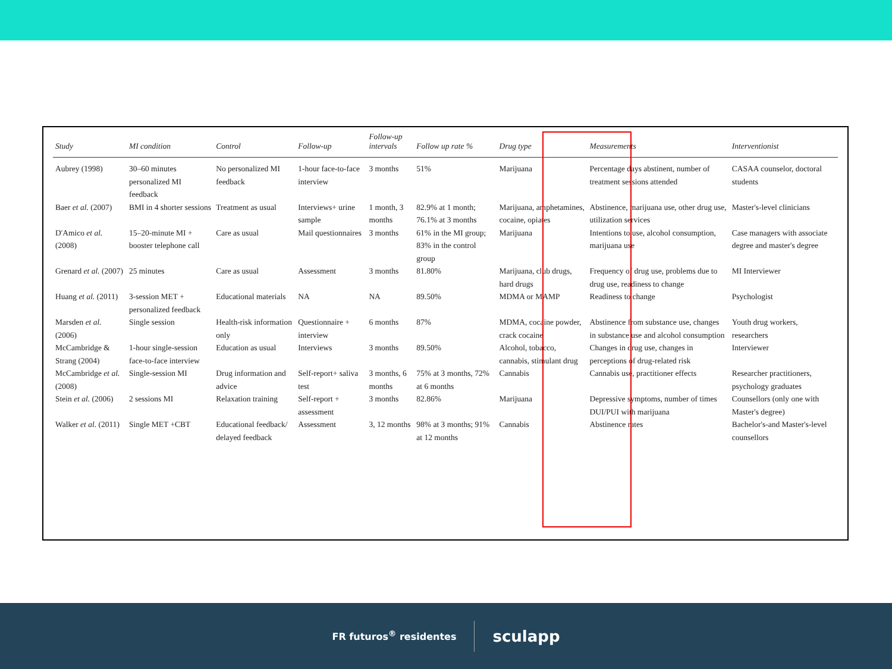| Study | MI condition | Control | Follow-up | Follow-up intervals | Follow up rate % | Drug type | Measurements | Interventionist |
| --- | --- | --- | --- | --- | --- | --- | --- | --- |
| Aubrey (1998) | 30–60 minutes personalized MI feedback | No personalized MI feedback | 1-hour face-to-face interview | 3 months | 51% | Marijuana | Percentage days abstinent, number of treatment sessions attended | CASAA counselor, doctoral students |
| Baer et al. (2007) | BMI in 4 shorter sessions | Treatment as usual | Interviews+ urine sample | 1 month, 3 months | 82.9% at 1 month; 76.1% at 3 months | Marijuana, amphetamines, cocaine, opiates | Abstinence, marijuana use, other drug use, utilization services | Master's-level clinicians |
| D'Amico et al. (2008) | 15–20-minute MI + booster telephone call | Care as usual | Mail questionnaires | 3 months | 61% in the MI group; 83% in the control group | Marijuana | Intentions to use, alcohol consumption, marijuana use | Case managers with associate degree and master's degree |
| Grenard et al. (2007) | 25 minutes | Care as usual | Assessment | 3 months | 81.80% | Marijuana, club drugs, hard drugs | Frequency of drug use, problems due to drug use, readiness to change | MI Interviewer |
| Huang et al. (2011) | 3-session MET + personalized feedback | Educational materials | NA | NA | 89.50% | MDMA or MAMP | Readiness to change | Psychologist |
| Marsden et al. (2006) | Single session | Health-risk information only | Questionnaire + interview | 6 months | 87% | MDMA, cocaine powder, crack cocaine | Abstinence from substance use, changes in substance use and alcohol consumption | Youth drug workers, researchers |
| McCambridge & Strang (2004) | 1-hour single-session face-to-face interview | Education as usual | Interviews | 3 months | 89.50% | Alcohol, tobacco, cannabis, stimulant drug | Changes in drug use, changes in perceptions of drug-related risk | Interviewer |
| McCambridge et al. (2008) | Single-session MI | Drug information and advice | Self-report+ saliva test | 3 months, 6 months | 75% at 3 months, 72% at 6 months | Cannabis | Cannabis use, practitioner effects | Researcher practitioners, psychology graduates |
| Stein et al. (2006) | 2 sessions MI | Relaxation training | Self-report + assessment | 3 months | 82.86% | Marijuana | Depressive symptoms, number of times DUI/PUI with marijuana | Counsellors (only one with Master's degree) |
| Walker et al. (2011) | Single MET +CBT | Educational feedback/ delayed feedback | Assessment | 3, 12 months | 98% at 3 months; 91% at 12 months | Cannabis | Abstinence rates | Bachelor's-and Master's-level counsellors |
FR futuros<sup>®</sup> residentes sculapp